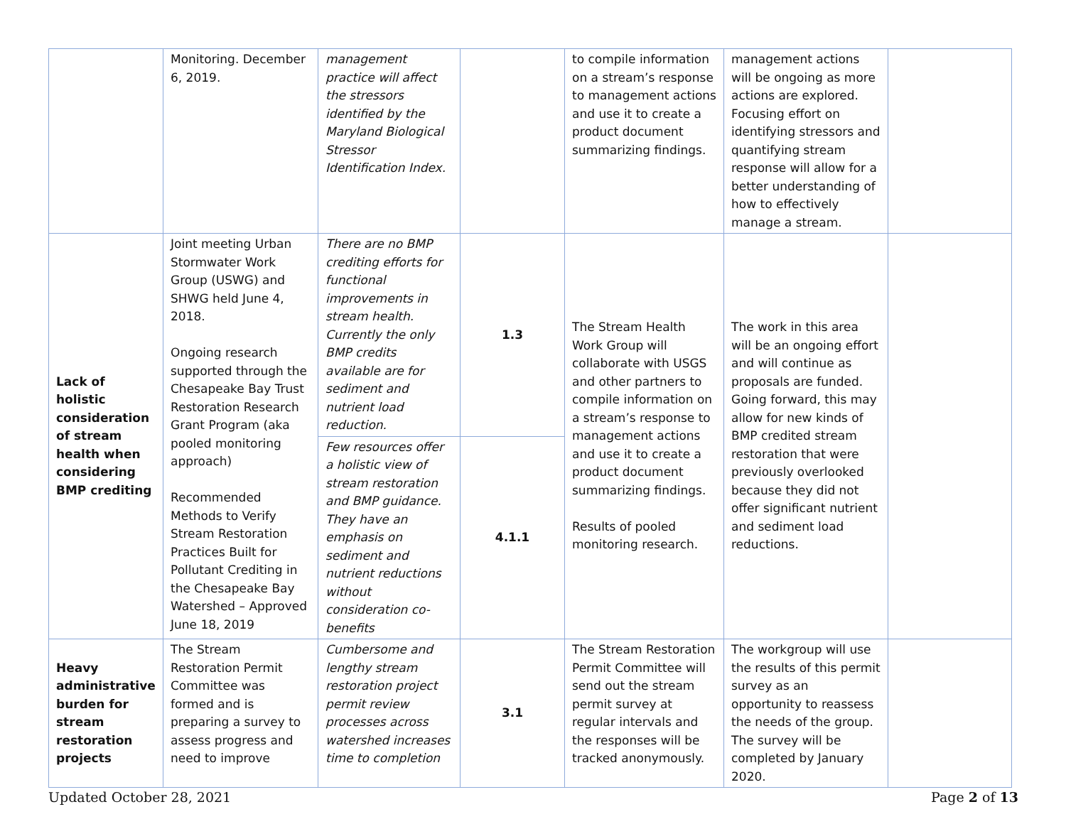| | Monitoring. December 6, 2019. | management practice will affect the stressors identified by the Maryland Biological Stressor Identification Index. | | to compile information on a stream’s response to management actions and use it to create a product document summarizing findings. | management actions will be ongoing as more actions are explored. Focusing effort on identifying stressors and quantifying stream response will allow for a better understanding of how to effectively manage a stream. | |
| Lack of holistic consideration of stream health when considering BMP crediting | Joint meeting Urban Stormwater Work Group (USWG) and SHWG held June 4, 2018. Ongoing research supported through the Chesapeake Bay Trust Restoration Research Grant Program (aka pooled monitoring approach) Recommended Methods to Verify Stream Restoration Practices Built for Pollutant Crediting in the Chesapeake Bay Watershed – Approved June 18, 2019 | There are no BMP crediting efforts for functional improvements in stream health. Currently the only BMP credits available are for sediment and nutrient load reduction. | 1.3 | The Stream Health Work Group will collaborate with USGS and other partners to compile information on a stream’s response to management actions and use it to create a product document summarizing findings. Results of pooled monitoring research. | The work in this area will be an ongoing effort and will continue as proposals are funded. Going forward, this may allow for new kinds of BMP credited stream restoration that were previously overlooked because they did not offer significant nutrient and sediment load reductions. | |
| | | Few resources offer a holistic view of stream restoration and BMP guidance. They have an emphasis on sediment and nutrient reductions without consideration co-benefits | 4.1.1 | | | |
| Heavy administrative burden for stream restoration projects | The Stream Restoration Permit Committee was formed and is preparing a survey to assess progress and need to improve | Cumbersome and lengthy stream restoration project permit review processes across watershed increases time to completion | 3.1 | The Stream Restoration Permit Committee will send out the stream permit survey at regular intervals and the responses will be tracked anonymously. | The workgroup will use the results of this permit survey as an opportunity to reassess the needs of the group. The survey will be completed by January 2020. | |
Updated October 28, 2021 Page 2 of 13